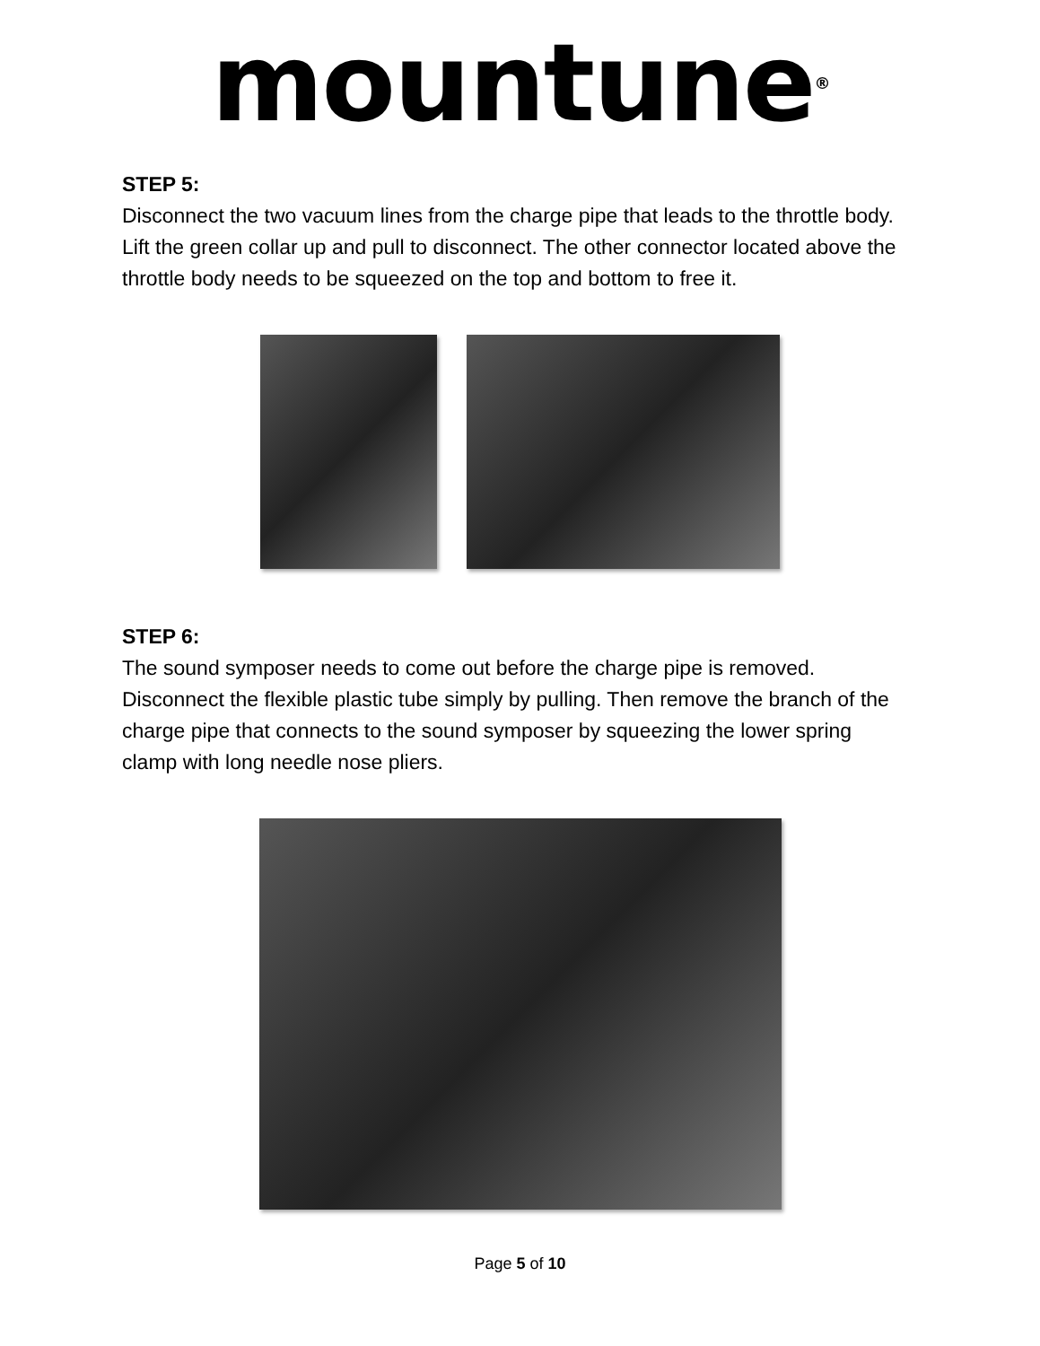mountune<sup>®</sup>
STEP 5:
Disconnect the two vacuum lines from the charge pipe that leads to the throttle body. Lift the green collar up and pull to disconnect. The other connector located above the throttle body needs to be squeezed on the top and bottom to free it.
STEP 6:
The sound symposer needs to come out before the charge pipe is removed. Disconnect the flexible plastic tube simply by pulling. Then remove the branch of the charge pipe that connects to the sound symposer by squeezing the lower spring clamp with long needle nose pliers.
Page 5 of 10